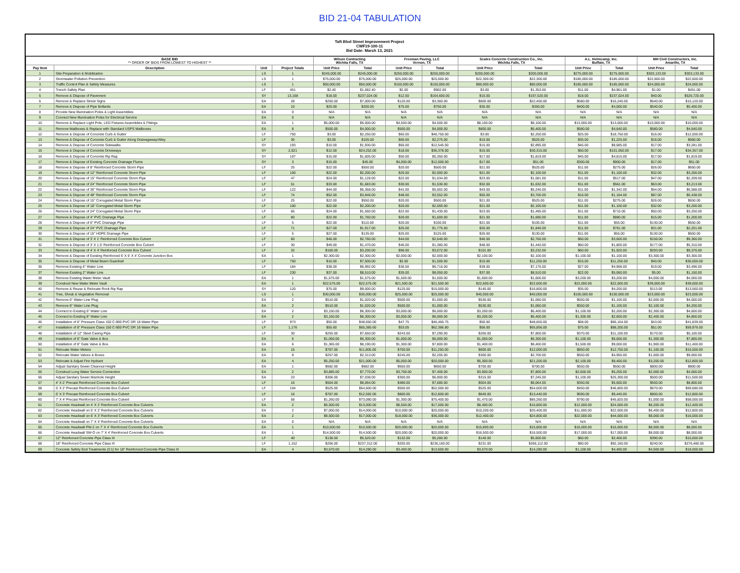BID 21-04 TABULATION
Taft Blvd Street Improvement Project
CWF19-100-11
Bid Date: March 13, 2021
| BASE BID ** ORDER OF BIDS FROM LOWEST TO HIGHEST ** | | | | Wilson Contracting Wichita Falls, TX | | Freeman Paving, LLC Vernon, TX | | Scales Concrete Construction Co., Inc. Wichita Falls, TX | | A.L. Helmcamp, Inc. Buffalo, TX | | MH Civil Constructors, Inc. Amarillo, TX | |
| --- | --- | --- | --- | --- | --- | --- | --- | --- | --- | --- | --- | --- | --- |
| Pay Item | Description | Unit | Project Totals | Unit Price | Total | Unit Price | Total | Unit Price | Total | Unit Price | Total | Unit Price | Total |
| 1 | Site Preparation & Mobilization | LS | 1 | $245,000.00 | $245,000.00 | $250,000.00 | $250,000.00 | $200,000.00 | $200,000.00 | $275,000.00 | $275,000.00 | $303,133.00 | $303,133.00 |
| 2 | Stormwater Pollution Prevention | LS | 1 | $75,000.00 | $75,000.00 | $25,000.00 | $25,000.00 | $22,300.00 | $22,300.00 | $185,000.00 | $185,000.00 | $22,600.00 | $22,600.00 |
| 3 | Traffic Control Plan & Safety Measures | LS | 1 | $50,000.00 | $50,000.00 | $150,000.00 | $150,000.00 | $80,000.00 | $80,000.00 | $185,000.00 | $185,000.00 | $24,000.00 | $24,000.00 |
| 4 | Trench Safety Plan | LF | 451 | $2.40 | $1,082.40 | $2.00 | $902.00 | $3.00 | $1,353.00 | $11.00 | $4,961.00 | $1.00 | $451.00 |
| 5 | Remove & Dispose of Pavement | SY | 13,168 | $18.00 | $237,024.00 | $12.50 | $164,600.00 | $15.00 | $197,520.00 | $18.00 | $237,024.00 | $40.00 | $526,720.00 |
| 6 | Remove & Replace Street Signs | EA | 28 | $250.00 | $7,000.00 | $120.00 | $3,360.00 | $800.00 | $22,400.00 | $580.00 | $16,240.00 | $540.00 | $15,120.00 |
| 7 | Remove & Dispose of Pipe Bollards | EA | 10 | $20.00 | $200.00 | $75.00 | $750.00 | $35.00 | $350.00 | $400.00 | $4,000.00 | $540.00 | $5,400.00 |
| 8 | Provide New Illumination Poles & Light Assemblies | EA | 0 | N/A | N/A | N/A | N/A | N/A | N/A | N/A | N/A | N/A | N/A |
| 9 | Connect New Illumination Poles for Electrical Service | EA | 0 | N/A | N/A | N/A | N/A | N/A | N/A | N/A | N/A | N/A | N/A |
| 10 | Remove & Replace Light Pole, LED Fixtures Assemblies & Fittings | EA | 1 | $5,000.00 | $5,000.00 | $4,500.00 | $4,500.00 | $8,100.00 | $8,100.00 | $13,000.00 | $13,000.00 | $10,000.00 | $10,000.00 |
| 11 | Remove Mailboxes & Replace with Standard USPS Mailboxes | EA | 8 | $500.00 | $4,000.00 | $500.00 | $4,000.00 | $800.00 | $6,400.00 | $580.00 | $4,640.00 | $580.00 | $4,640.00 |
| 12 | Remove & Dispose of Concrete Curb & Gutter | LF | 750 | $3.00 | $2,250.00 | $65.00 | $48,750.00 | $3.00 | $2,250.00 | $25.00 | $18,750.00 | $16.00 | $12,000.00 |
| 13 | Remove & Dispose of Concrete Curb & Gutter Along Drainageway/Alley | LF | 35 | $3.00 | $105.00 | $65.00 | $2,275.00 | $15.00 | $525.00 | $35.00 | $1,225.00 | $16.00 | $560.00 |
| 14 | Remove & Dispose of Concrete Sidewalks | SY | 193 | $10.00 | $1,930.00 | $65.00 | $12,545.00 | $15.00 | $2,895.00 | $45.00 | $8,685.00 | $17.00 | $3,281.00 |
| 15 | Remove & Dispose of Concrete Driveways | SY | 2,021 | $12.00 | $24,252.00 | $18.00 | $36,378.00 | $15.00 | $30,315.00 | $50.00 | $101,050.00 | $17.00 | $34,357.00 |
| 16 | Remove & Dispose of Concrete Rip Rap | SY | 107 | $15.00 | $1,605.00 | $50.00 | $5,350.00 | $17.00 | $1,819.00 | $45.00 | $4,815.00 | $17.00 | $1,819.00 |
| 17 | Remove & Dispose of Existing Concrete Drainage Flume | SY | 3 | $15.00 | $45.00 | $4,000.00 | $12,000.00 | $17.00 | $51.00 | $300.00 | $900.00 | $17.00 | $51.00 |
| 18 | Remove & Dispose of 8" Reinforced Concrete Storm Pipe | LF | 25 | $22.00 | $550.00 | $20.00 | $500.00 | $21.00 | $525.00 | $11.00 | $275.00 | $26.00 | $650.00 |
| 19 | Remove & Dispose of 12" Reinforced Concrete Storm Pipe | LF | 100 | $22.00 | $2,200.00 | $20.00 | $2,000.00 | $21.00 | $2,100.00 | $11.00 | $1,100.00 | $32.00 | $3,200.00 |
| 20 | Remove & Dispose of 15" Reinforced Concrete Storm Pipe | LF | 47 | $24.00 | $1,128.00 | $22.00 | $1,034.00 | $23.00 | $1,081.00 | $11.00 | $517.00 | $47.00 | $2,209.00 |
| 21 | Remove & Dispose of 24" Reinforced Concrete Storm Pipe | LF | 51 | $33.00 | $1,683.00 | $30.00 | $1,530.00 | $32.00 | $1,632.00 | $11.00 | $561.00 | $63.00 | $3,213.00 |
| 22 | Remove & Dispose of 30" Reinforced Concrete Storm Pipe | LF | 122 | $44.00 | $5,368.00 | $41.00 | $5,002.00 | $43.00 | $5,246.00 | $11.00 | $1,342.00 | $54.00 | $6,588.00 |
| 23 | Remove & Dispose of 48" Reinforced Concrete Storm Pipe | LF | 74 | $52.00 | $3,848.00 | $48.00 | $3,552.00 | $50.00 | $3,700.00 | $16.00 | $1,184.00 | $87.00 | $6,438.00 |
| 24 | Remove & Dispose of 15" Corrugated Metal Storm Pipe | LF | 25 | $22.00 | $550.00 | $20.00 | $500.00 | $21.00 | $525.00 | $11.00 | $275.00 | $26.00 | $650.00 |
| 25 | Remove & Dispose of 18" Corrugated Metal Storm Pipe | LF | 100 | $22.00 | $2,200.00 | $20.00 | $2,000.00 | $21.00 | $2,100.00 | $11.00 | $1,100.00 | $32.00 | $3,200.00 |
| 26 | Remove & Dispose of 24" Corrugated Metal Storm Pipe | LF | 65 | $24.00 | $1,560.00 | $22.00 | $1,430.00 | $23.00 | $1,495.00 | $11.00 | $715.00 | $50.00 | $3,250.00 |
| 27 | Remove & Dispose of 4" PVC Drainage Pipe | LF | 80 | $22.00 | $1,760.00 | $20.00 | $1,600.00 | $21.00 | $1,680.00 | $11.00 | $880.00 | $15.00 | $1,200.00 |
| 28 | Remove & Dispose of 6" PVC Drainage Pipe | LF | 5 | $22.00 | $110.00 | $20.00 | $100.00 | $21.00 | $105.00 | $11.00 | $55.00 | $130.00 | $650.00 |
| 29 | Remove & Dispose of 24" PVC Drainage Pipe | LF | 71 | $27.00 | $1,917.00 | $25.00 | $1,775.00 | $26.00 | $1,846.00 | $11.00 | $781.00 | $31.00 | $2,201.00 |
| 30 | Remove & Dispose of 15" HDPE Drainage Pipe | LF | 5 | $27.00 | $135.00 | $25.00 | $125.00 | $26.00 | $130.00 | $11.00 | $55.00 | $130.00 | $650.00 |
| 31 | Remove & Dispose of 3' X 1' Reinforced Concrete Box Culvert | LF | 60 | $46.00 | $2,760.00 | $44.00 | $2,640.00 | $46.00 | $2,760.00 | $60.00 | $3,600.00 | $156.00 | $9,360.00 |
| 32 | Remove & Dispose of 3' X 1.5' Reinforced Concrete Box Culvert | LF | 30 | $49.00 | $1,470.00 | $46.00 | $1,380.00 | $48.00 | $1,440.00 | $60.00 | $1,800.00 | $177.00 | $5,310.00 |
| 33 | Remove & Dispose of 4' X 4' Reinforced Concrete Box Culvert | LF | 32 | $100.00 | $3,200.00 | $96.00 | $3,072.00 | $101.00 | $3,232.00 | $60.00 | $1,920.00 | $293.00 | $9,376.00 |
| 34 | Remove & Dispose of Existing Reinforced 6' X 6' X 4' Concrete Junction Box | EA | 1 | $2,300.00 | $2,300.00 | $2,000.00 | $2,000.00 | $2,100.00 | $2,100.00 | $1,100.00 | $1,100.00 | $3,300.00 | $3,300.00 |
| 35 | Remove & Dispose of Metal Beam Guardrail | LF | 750 | $10.00 | $7,500.00 | $2.00 | $1,500.00 | $15.00 | $11,250.00 | $15.00 | $11,250.00 | $40.00 | $30,000.00 |
| 36 | Remove Existing 6" Water Line | LF | 184 | $38.00 | $6,992.00 | $36.50 | $6,716.00 | $39.00 | $7,176.00 | $27.00 | $4,968.00 | $19.00 | $3,496.00 |
| 37 | Remove Existing 2" Water Line | LF | 230 | $37.00 | $8,510.00 | $35.00 | $8,050.00 | $37.00 | $8,510.00 | $22.00 | $5,060.00 | $5.00 | $1,150.00 |
| 38 | Remove Existing Water Meter Vault | EA | 1 | $1,575.00 | $1,575.00 | $1,500.00 | $1,500.00 | $1,600.00 | $1,600.00 | $3,200.00 | $3,200.00 | $4,000.00 | $4,000.00 |
| 39 | Construct New Water Meter Vault | EA | 1 | $22,575.00 | $22,575.00 | $21,500.00 | $21,500.00 | $22,600.00 | $22,600.00 | $22,000.00 | $22,000.00 | $39,000.00 | $39,000.00 |
| 40 | Remove & Reuse & Relocate Rock Rip Rap | SY | 120 | $75.00 | $9,000.00 | $125.00 | $15,000.00 | $140.00 | $16,800.00 | $35.00 | $4,200.00 | $113.00 | $13,560.00 |
| 41 | Tree, Shrub & Vegetative Removal | LS | 1 | $30,000.00 | $30,000.00 | $25,000.00 | $25,000.00 | $40,000.00 | $40,000.00 | $100,000.00 | $100,000.00 | $23,000.00 | $23,000.00 |
| 42 | Remove 6" Water Line Plug | EA | 2 | $510.00 | $1,020.00 | $500.00 | $1,000.00 | $530.00 | $1,060.00 | $550.00 | $1,100.00 | $2,000.00 | $4,000.00 |
| 43 | Remove 8" Water Line Plug | EA | 2 | $510.00 | $1,020.00 | $500.00 | $1,000.00 | $530.00 | $1,060.00 | $550.00 | $1,100.00 | $2,100.00 | $4,200.00 |
| 44 | Connect to Existing 6" Water Line | EA | 2 | $3,150.00 | $6,300.00 | $3,000.00 | $6,000.00 | $3,200.00 | $6,400.00 | $1,100.00 | $2,200.00 | $2,300.00 | $4,600.00 |
| 45 | Connect to Existing 8" Water Line | EA | 2 | $3,150.00 | $6,300.00 | $3,000.00 | $6,000.00 | $3,200.00 | $6,400.00 | $1,300.00 | $2,600.00 | $2,400.00 | $4,800.00 |
| 46 | Installation of 6" Pressure Class 150 C-900 PVC DR 18 Water Pipe | LF | 973 | $50.00 | $48,650.00 | $47.75 | $46,460.75 | $50.00 | $48,650.00 | $68.00 | $66,164.00 | $43.00 | $41,839.00 |
| 47 | Installation of 8" Pressure Class 150 C-900 PVC DR 18 Water Pipe | LF | 1,176 | $55.60 | $65,385.60 | $53.05 | $62,386.80 | $56.00 | $65,856.00 | $75.00 | $88,200.00 | $51.00 | $59,976.00 |
| 48 | Installation of 12" Steel Casing Pipe | LF | 30 | $255.00 | $7,650.00 | $243.00 | $7,290.00 | $260.00 | $7,800.00 | $370.00 | $11,100.00 | $170.00 | $5,100.00 |
| 49 | Installation of 6" Gate Valve & Box | EA | 6 | $1,050.00 | $6,300.00 | $1,000.00 | $6,000.00 | $1,050.00 | $6,300.00 | $1,100.00 | $6,600.00 | $1,300.00 | $7,800.00 |
| 50 | Installation of 8" Gate Valve & Box | EA | 6 | $1,365.00 | $8,190.00 | $1,300.00 | $7,800.00 | $1,400.00 | $8,400.00 | $1,500.00 | $9,000.00 | $1,900.00 | $11,400.00 |
| 51 | Relocate Water Meters | EA | 15 | $787.00 | $11,805.00 | $750.00 | $11,250.00 | $800.00 | $12,000.00 | $850.00 | $12,750.00 | $1,100.00 | $16,500.00 |
| 52 | Relocate Water Valves & Boxes | EA | 9 | $257.00 | $2,313.00 | $245.00 | $2,205.00 | $300.00 | $2,700.00 | $550.00 | $4,950.00 | $1,000.00 | $9,000.00 |
| 53 | Relocate & Adjust Fire Hydrant | EA | 4 | $5,250.00 | $21,000.00 | $5,000.00 | $20,000.00 | $5,300.00 | $21,200.00 | $2,100.00 | $8,400.00 | $3,200.00 | $12,800.00 |
| 54 | Adjust Sanitary Sewer Cleanout Height | EA | 1 | $682.00 | $682.00 | $650.00 | $650.00 | $700.00 | $700.00 | $550.00 | $550.00 | $800.00 | $800.00 |
| 55 | Construct Long Water Service Connection | EA | 2 | $3,885.00 | $7,770.00 | $3,700.00 | $7,400.00 | $3,900.00 | $7,800.00 | $2,600.00 | $5,200.00 | $2,000.00 | $4,000.00 |
| 56 | Adjust Sanitary Sewer Manhole Height | EA | 23 | $306.00 | $7,038.00 | $300.00 | $6,900.00 | $315.00 | $7,245.00 | $1,100.00 | $25,300.00 | $500.00 | $11,500.00 |
| 57 | 4' X 2' Precast Reinforced Concrete Box Culvert | LF | 16 | $504.00 | $8,064.00 | $480.00 | $7,680.00 | $504.00 | $8,064.00 | $350.00 | $5,600.00 | $550.00 | $8,800.00 |
| 58 | 5' X 2' Precast Reinforced Concrete Box Culvert | LF | 104 | $525.00 | $54,600.00 | $500.00 | $52,000.00 | $525.00 | $54,600.00 | $450.00 | $46,800.00 | $670.00 | $69,680.00 |
| 59 | 6' X 3' Precast Reinforced Concrete Box Culvert | LF | 16 | $787.00 | $12,592.00 | $800.00 | $12,800.00 | $840.00 | $13,440.00 | $590.00 | $9,440.00 | $800.00 | $12,800.00 |
| 60 | 7' X 4' Precast Reinforced Concrete Box Culvert | LF | 58 | $1,260.00 | $73,080.00 | $1,300.00 | $75,400.00 | $1,470.00 | $85,260.00 | $790.00 | $45,820.00 | $1,000.00 | $58,000.00 |
| 61 | Concrete Headwall on 4' X 2' Reinforced Concrete Box Culverts | EA | 2 | $6,500.00 | $13,000.00 | $8,500.00 | $17,000.00 | $8,400.00 | $16,800.00 | $12,000.00 | $24,000.00 | $6,200.00 | $12,400.00 |
| 62 | Concrete Headwall on 5' X 2' Reinforced Concrete Box Culverts | EA | 2 | $7,000.00 | $14,000.00 | $10,000.00 | $20,000.00 | $10,200.00 | $20,400.00 | $11,000.00 | $22,000.00 | $6,400.00 | $12,800.00 |
| 63 | Concrete Headwall on 6' X 3' Reinforced Concrete Box Culverts | EA | 2 | $8,500.00 | $17,000.00 | $18,000.00 | $36,000.00 | $12,400.00 | $24,800.00 | $22,000.00 | $44,000.00 | $8,000.00 | $16,000.00 |
| 64 | Concrete Headwall on 7' X 4' Reinforced Concrete Box Culverts | EA | 0 | N/A | N/A | N/A | N/A | N/A | N/A | N/A | N/A | N/A | N/A |
| 65 | Concrete Headwall PW-2 on 7' X 4' Reinforced Concrete Box Culverts | EA | 1 | $10,500.00 | $10,500.00 | $20,000.00 | $20,000.00 | $15,800.00 | $15,800.00 | $16,000.00 | $16,000.00 | $8,000.00 | $8,000.00 |
| 66 | Concrete Headwall SW-O on 7' X 4' Reinforced Concrete Box Culverts | EA | 1 | $14,500.00 | $14,500.00 | $20,000.00 | $20,000.00 | $16,500.00 | $16,500.00 | $17,000.00 | $17,000.00 | $8,000.00 | $8,000.00 |
| 67 | 12" Reinforced Concrete Pipe Class III | LF | 40 | $138.00 | $5,520.00 | $132.00 | $5,280.00 | $140.00 | $5,600.00 | $60.00 | $2,400.00 | $390.00 | $15,600.00 |
| 68 | 18" Reinforced Concrete Pipe Class III | LF | 1,152 | $206.00 | $237,312.00 | $205.00 | $236,160.00 | $231.00 | $266,112.00 | $80.00 | $92,160.00 | $240.00 | $276,480.00 |
| 69 | Concrete Safety End Treatments (3:1) for 18" Reinforced Concrete Pipe Class III | EA | 4 | $3,570.00 | $14,280.00 | $3,400.00 | $13,600.00 | $3,570.00 | $14,280.00 | $1,100.00 | $4,400.00 | $4,500.00 | $18,000.00 |